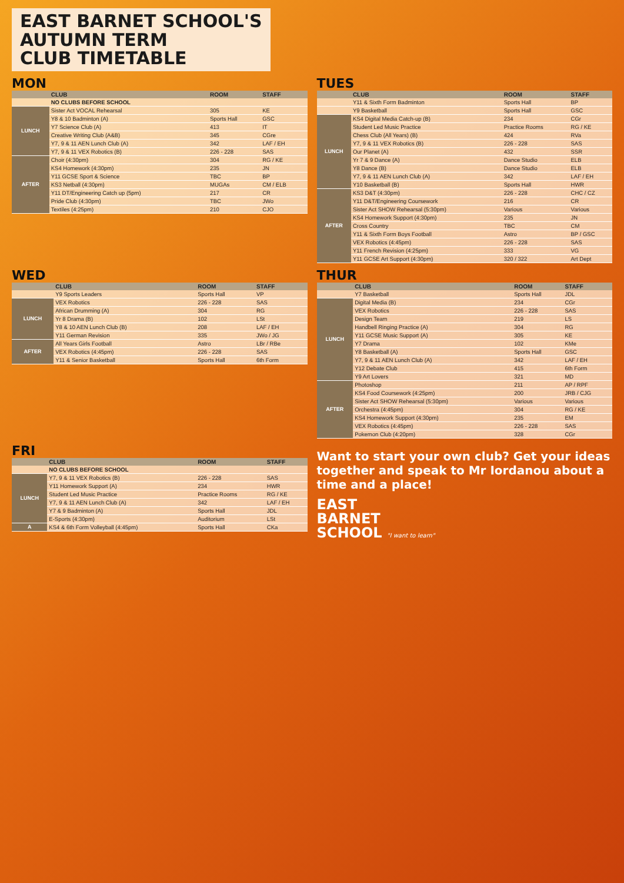EAST BARNET SCHOOL'S
AUTUMN TERM
CLUB TIMETABLE
MON
| | CLUB | ROOM | STAFF |
| --- | --- | --- | --- |
| | NO CLUBS BEFORE SCHOOL | | |
| LUNCH | Sister Act VOCAL Rehearsal | 305 | KE |
| | Y8 & 10 Badminton (A) | Sports Hall | GSC |
| | Y7 Science Club (A) | 413 | IT |
| | Creative Writing Club (A&B) | 345 | CGre |
| | Y7, 9 & 11 AEN Lunch Club (A) | 342 | LAF / EH |
| | Y7, 9 & 11 VEX Robotics (B) | 226 - 228 | SAS |
| AFTER | Choir (4:30pm) | 304 | RG / KE |
| | KS4 Homework (4:30pm) | 235 | JN |
| | Y11 GCSE Sport & Science | TBC | BP |
| | KS3 Netball (4:30pm) | MUGAs | CM / ELB |
| | Y11 DT/Engineering Catch up (5pm) | 217 | CR |
| | Pride Club (4:30pm) | TBC | JWo |
| | Textiles (4:25pm) | 210 | CJO |
TUES
| | CLUB | ROOM | STAFF |
| --- | --- | --- | --- |
| | Y11 & Sixth Form Badminton | Sports Hall | BP |
| | Y9 Basketball | Sports Hall | GSC |
| LUNCH | KS4 Digital Media Catch-up (B) | 234 | CGr |
| | Student Led Music Practice | Practice Rooms | RG / KE |
| | Chess Club (All Years) (B) | 424 | RVa |
| | Y7, 9 & 11 VEX Robotics (B) | 226 - 228 | SAS |
| | Our Planet (A) | 432 | SSR |
| | Yr 7 & 9 Dance (A) | Dance Studio | ELB |
| | Y8 Dance (B) | Dance Studio | ELB |
| | Y7, 9 & 11 AEN Lunch Club (A) | 342 | LAF / EH |
| | Y10 Basketball (B) | Sports Hall | HWR |
| AFTER | KS3 D&T (4:30pm) | 226 - 228 | CHC / CZ |
| | Y11 D&T/Engineering Coursework | 216 | CR |
| | Sister Act SHOW Rehearsal (5:30pm) | Various | Various |
| | KS4 Homework Support (4:30pm) | 235 | JN |
| | Cross Country | TBC | CM |
| | Y11 & Sixth Form Boys Football | Astro | BP / GSC |
| | VEX Robotics (4:45pm) | 226 - 228 | SAS |
| | Y11 French Revision (4:25pm) | 333 | VG |
| | Y11 GCSE Art Support (4:30pm) | 320 / 322 | Art Dept |
WED
| | CLUB | ROOM | STAFF |
| --- | --- | --- | --- |
| | Y9 Sports Leaders | Sports Hall | VP |
| LUNCH | VEX Robotics | 226 - 228 | SAS |
| | African Drumming (A) | 304 | RG |
| | Yr 8 Drama (B) | 102 | LSt |
| | Y8 & 10 AEN Lunch Club (B) | 208 | LAF / EH |
| | Y11 German Revision | 335 | JWo / JG |
| AFTER | All Years Girls Football | Astro | LBr / RBe |
| | VEX Robotics (4:45pm) | 226 - 228 | SAS |
| | Y11 & Senior Basketball | Sports Hall | 6th Form |
THUR
| | CLUB | ROOM | STAFF |
| --- | --- | --- | --- |
| | Y7 Basketball | Sports Hall | JDL |
| LUNCH | Digital Media (B) | 234 | CGr |
| | VEX Robotics | 226 - 228 | SAS |
| | Design Team | 219 | LS |
| | Handbell Ringing Practice (A) | 304 | RG |
| | Y11 GCSE Music Support (A) | 305 | KE |
| | Y7 Drama | 102 | KMe |
| | Y8 Basketball (A) | Sports Hall | GSC |
| | Y7, 9 & 11 AEN Lunch Club (A) | 342 | LAF / EH |
| | Y12 Debate Club | 415 | 6th Form |
| | Y9 Art Lovers | 321 | MD |
| AFTER | Photoshop | 211 | AP / RPF |
| | KS4 Food Coursework (4:25pm) | 200 | JRB / CJG |
| | Sister Act SHOW Rehearsal (5:30pm) | Various | Various |
| | Orchestra (4:45pm) | 304 | RG / KE |
| | KS4 Homework Support (4:30pm) | 235 | EM |
| | VEX Robotics (4:45pm) | 226 - 228 | SAS |
| | Pokemon Club (4:20pm) | 328 | CGr |
FRI
| | CLUB | ROOM | STAFF |
| --- | --- | --- | --- |
| | NO CLUBS BEFORE SCHOOL | | |
| LUNCH | Y7, 9 & 11 VEX Robotics (B) | 226 - 228 | SAS |
| | Y11 Homework Support (A) | 234 | HWR |
| | Student Led Music Practice | Practice Rooms | RG / KE |
| | Y7, 9 & 11 AEN Lunch Club (A) | 342 | LAF / EH |
| | Y7 & 9 Badminton (A) | Sports Hall | JDL |
| | E-Sports (4:30pm) | Auditorium | LSt |
| A | KS4 & 6th Form Volleyball (4:45pm) | Sports Hall | CKa |
Want to start your own club? Get your ideas together and speak to Mr Iordanou about a time and a place!
EAST
BARNET
SCHOOL "I want to learn"